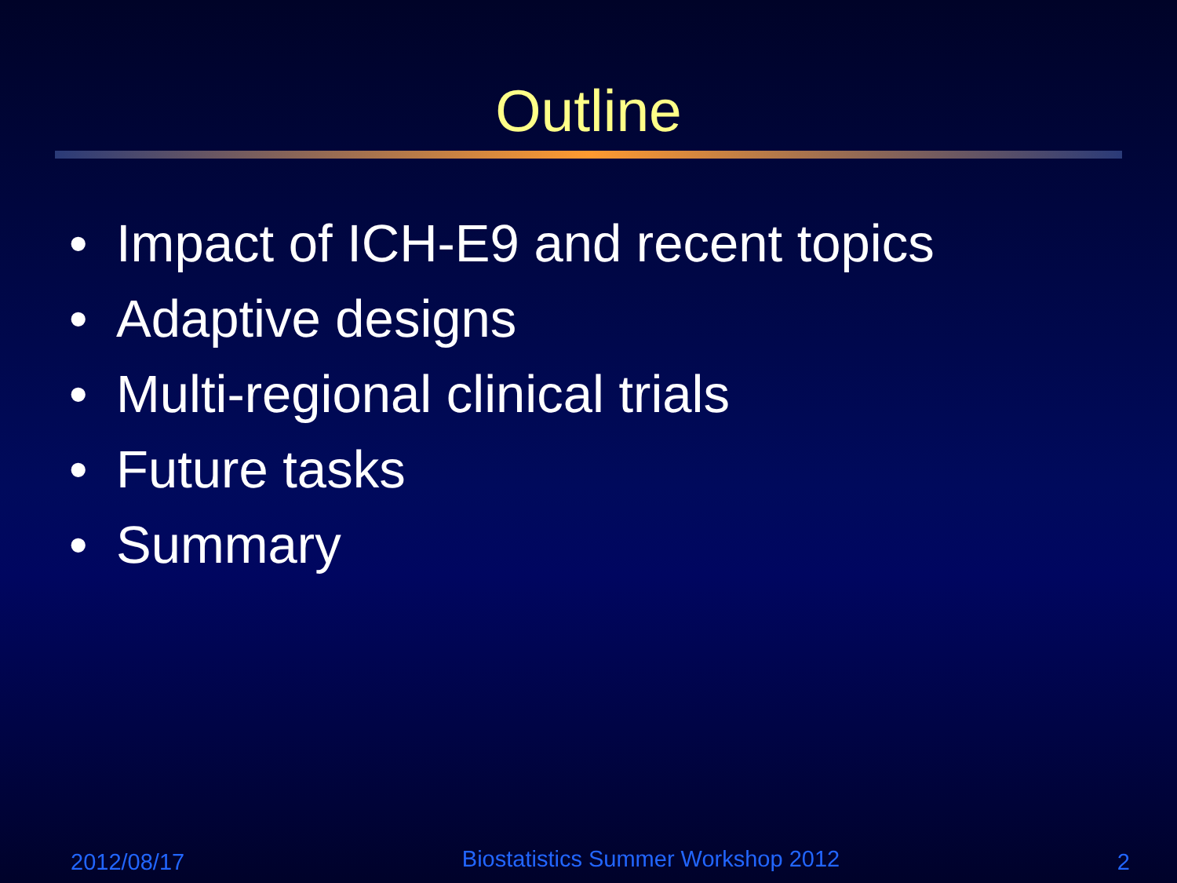Outline
• Impact of ICH-E9 and recent topics
• Adaptive designs
• Multi-regional clinical trials
• Future tasks
• Summary
2012/08/17 Biostatistics Summer Workshop 2012 2